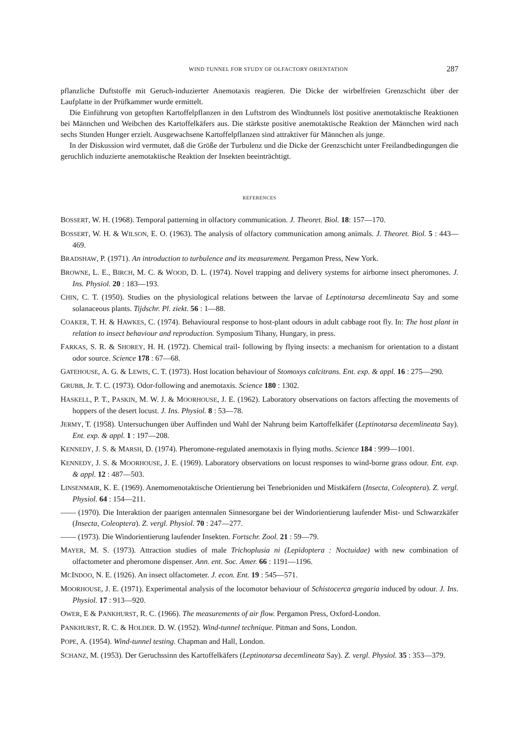WIND TUNNEL FOR STUDY OF OLFACTORY ORIENTATION 287
pflanzliche Duftstoffe mit Geruch-induzierter Anemotaxis reagieren. Die Dicke der wirbelfreien Grenzschicht über der Laufplatte in der Prüfkammer wurde ermittelt.
Die Einführung von getopften Kartoffelpflanzen in den Luftstrom des Windtunnels löst positive anemotaktische Reaktionen bei Männchen und Weibchen des Kartoffelkäfers aus. Die stärkste positive anemotaktische Reaktion der Männchen wird nach sechs Stunden Hunger erzielt. Ausgewachsene Kartoffelpflanzen sind attraktiver für Männchen als junge.
In der Diskussion wird vermutet, daß die Größe der Turbulenz und die Dicke der Grenzschicht unter Freilandbedingungen die geruchlich induzierte anemotaktische Reaktion der Insekten beeinträchtigt.
REFERENCES
BOSSERT, W. H. (1968). Temporal patterning in olfactory communication. J. Theoret. Biol. 18: 157—170.
BOSSERT, W. H. & WILSON, E. O. (1963). The analysis of olfactory communication among animals. J. Theoret. Biol. 5 : 443—469.
BRADSHAW, P. (1971). An introduction to turbulence and its measurement. Pergamon Press, New York.
BROWNE, L. E., BIRCH, M. C. & WOOD, D. L. (1974). Novel trapping and delivery systems for airborne insect pheromones. J. Ins. Physiol. 20 : 183—193.
CHIN, C. T. (1950). Studies on the physiological relations between the larvae of Leptinotarsa decemlineata Say and some solanaceous plants. Tijdschr. Pl. ziekt. 56 : 1—88.
COAKER, T. H. & HAWKES, C. (1974). Behavioural response to host-plant odours in adult cabbage root fly. In: The host plant in relation to insect behaviour and reproduction. Symposium Tihany, Hungary, in press.
FARKAS, S. R. & SHOREY, H. H. (1972). Chemical trail- following by flying insects: a mechanism for orientation to a distant odor source. Science 178 : 67—68.
GATEHOUSE, A. G. & LEWIS, C. T. (1973). Host location behaviour of Stomoxys calcitrans. Ent. exp. & appl. 16 : 275—290.
GRUBB, Jr. T. C. (1973). Odor-following and anemotaxis. Science 180 : 1302.
HASKELL, P. T., PASKIN, M. W. J. & MOORHOUSE, J. E. (1962). Laboratory observations on factors affecting the movements of hoppers of the desert locust. J. Ins. Physiol. 8 : 53—78.
JERMY, T. (1958). Untersuchungen über Auffinden und Wahl der Nahrung beim Kartoffelkäfer (Leptinotarsa decemlineata Say). Ent. exp. & appl. 1 : 197—208.
KENNEDY, J. S. & MARSH, D. (1974). Pheromone-regulated anemotaxis in flying moths. Science 184 : 999—1001.
KENNEDY, J. S. & MOORHOUSE, J. E. (1969). Laboratory observations on locust responses to wind-borne grass odour. Ent. exp. & appl. 12 : 487—503.
LINSENMAIR, K. E. (1969). Anemomenotaktische Orientierung bei Tenebrioniden und Mistkäfern (Insecta, Coleoptera). Z. vergl. Physiol. 64 : 154—211.
—— (1970). Die Interaktion der paarigen antennalen Sinnesorgane bei der Windorientierung laufender Mist- und Schwarzkäfer (Insecta, Coleoptera). Z. vergl. Physiol. 70 : 247—277.
—— (1973). Die Windorientierung laufender Insekten. Fortschr. Zool. 21 : 59—79.
MAYER, M. S. (1973). Attraction studies of male Trichoplusia ni (Lepidoptera : Noctuidae) with new combination of olfactometer and pheromone dispenser. Ann. ent. Soc. Amer. 66 : 1191—1196.
MCINDOO, N. E. (1926). An insect olfactometer. J. econ. Ent. 19 : 545—571.
MOORHOUSE, J. E. (1971). Experimental analysis of the locomotor behaviour of Schistocerca gregaria induced by odour. J. Ins. Physiol. 17 : 913—920.
OWER, E & PANKHURST, R. C. (1966). The measurements of air flow. Pergamon Press, Oxford-London.
PANKHURST, R. C. & HOLDER. D. W. (1952). Wind-tunnel technique. Pitman and Sons, London.
POPE, A. (1954). Wind-tunnel testing. Chapman and Hall, London.
SCHANZ, M. (1953). Der Geruchssinn des Kartoffelkäfers (Leptinotarsa decemlineata Say). Z. vergl. Physiol. 35 : 353—379.